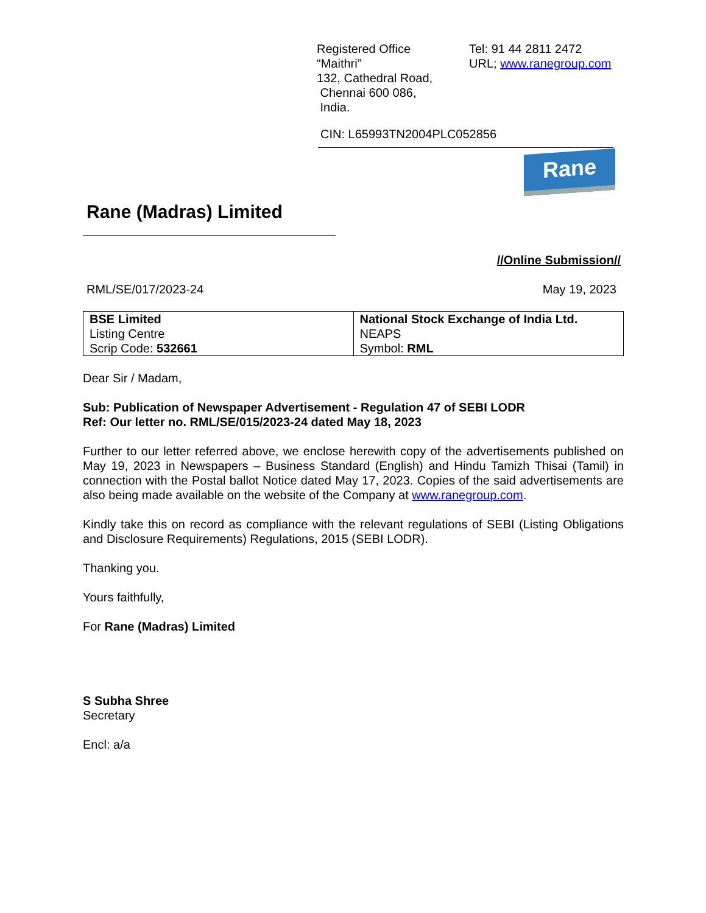Registered Office
“Maithri”
132, Cathedral Road,
Chennai 600 086,
India.
Tel: 91 44 2811 2472
URL; www.ranegroup.com
CIN: L65993TN2004PLC052856
Rane
Rane (Madras) Limited
//Online Submission//
RML/SE/017/2023-24 May 19, 2023
| BSE Limited Listing Centre Scrip Code: 532661 | National Stock Exchange of India Ltd. NEAPS Symbol: RML |
Dear Sir / Madam,
Sub: Publication of Newspaper Advertisement - Regulation 47 of SEBI LODR
Ref: Our letter no. RML/SE/015/2023-24 dated May 18, 2023
Further to our letter referred above, we enclose herewith copy of the advertisements published on May 19, 2023 in Newspapers – Business Standard (English) and Hindu Tamizh Thisai (Tamil) in connection with the Postal ballot Notice dated May 17, 2023. Copies of the said advertisements are also being made available on the website of the Company at www.ranegroup.com.
Kindly take this on record as compliance with the relevant regulations of SEBI (Listing Obligations and Disclosure Requirements) Regulations, 2015 (SEBI LODR).
Thanking you.
Yours faithfully,
For Rane (Madras) Limited
S Subha Shree
Secretary
Encl: a/a